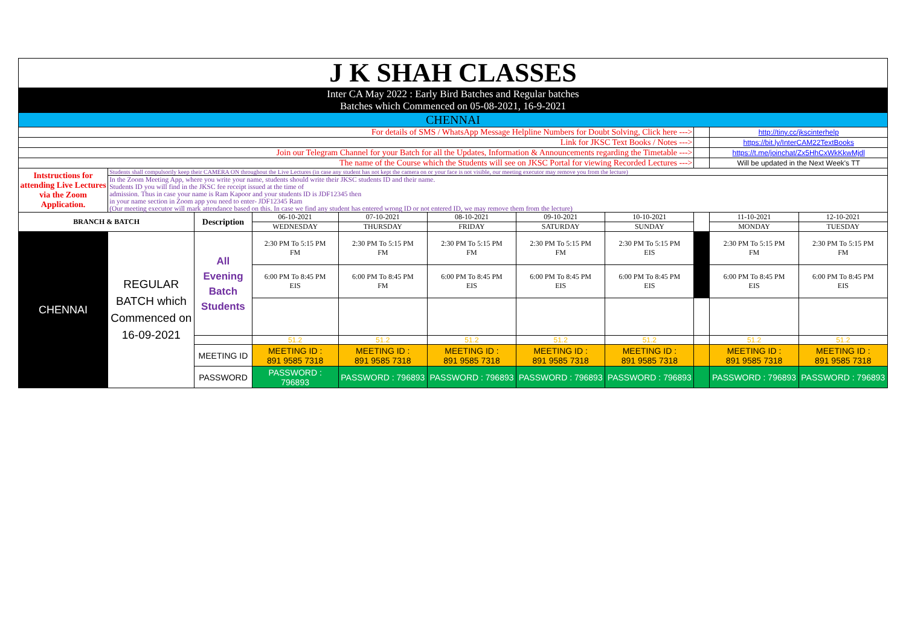| J K SHAH CLASSES | | | | | | | | | | |
| Inter CA May 2022 : Early Bird Batches and Regular batches Batches which Commenced on 05-08-2021, 16-9-2021 | | | | | | | | | | |
| CHENNAI | | | | | | | | | | |
| For details of SMS / WhatsApp Message Helpline Numbers for Doubt Solving, Click here ---> | | | | | | | | | http://tiny.cc/jkscinterhelp | |
| Link for JKSC Text Books / Notes ---> | | | | | | | | | https://bit.ly/InterCAM22TextBooks | |
| Join our Telegram Channel for your Batch for all the Updates, Information & Announcements regarding the Timetable ---> | | | | | | | | | https://t.me/joinchat/Zx5HhCxWkKkwMjdl | |
| The name of the Course which the Students will see on JKSC Portal for viewing Recorded Lectures ---> | | | | | | | | | Will be updated in the Next Week's TT | |
| Intstructions for attending Live Lectures via the Zoom Application. | Students shall compulsorily keep their CAMERA ON throughout the Live Lectures (in case any student has not kept the camera on or your face is not visible, our meeting executor may remove you from the lecture) | | | | | | | | | |
| | In the Zoom Meeting App, where you write your name, students should write their JKSC students ID and their name. Students ID you will find in the JKSC fee receipt issued at the time of admission. Thus in case your name is Ram Kapoor and your students ID is JDF12345 then in your name section in Zoom app you need to enter- JDF12345 Ram (Our meeting executor will mark attendance based on this. In case we find any student has entered wrong ID or not entered ID, we may remove them from the lecture) | | | | | | | | | |
| BRANCH & BATCH | | Description | 06-10-2021 | 07-10-2021 | 08-10-2021 | 09-10-2021 | 10-10-2021 | | 11-10-2021 | 12-10-2021 |
| | | | WEDNESDAY | THURSDAY | FRIDAY | SATURDAY | SUNDAY | | MONDAY | TUESDAY |
| CHENNAI | REGULAR BATCH which Commenced on 16-09-2021 | All Evening Batch Students | 2:30 PM To 5:15 PM FM | 2:30 PM To 5:15 PM FM | 2:30 PM To 5:15 PM FM | 2:30 PM To 5:15 PM FM | 2:30 PM To 5:15 PM EIS | | 2:30 PM To 5:15 PM FM | 2:30 PM To 5:15 PM FM |
| | | | 6:00 PM To 8:45 PM EIS | 6:00 PM To 8:45 PM FM | 6:00 PM To 8:45 PM EIS | 6:00 PM To 8:45 PM EIS | 6:00 PM To 8:45 PM EIS | | 6:00 PM To 8:45 PM EIS | 6:00 PM To 8:45 PM EIS |
| | | | 51.2 | 51.2 | 51.2 | 51.2 | 51.2 | | 51.2 | 51.2 |
| | | MEETING ID | MEETING ID : 891 9585 7318 | MEETING ID : 891 9585 7318 | MEETING ID : 891 9585 7318 | MEETING ID : 891 9585 7318 | MEETING ID : 891 9585 7318 | | MEETING ID : 891 9585 7318 | MEETING ID : 891 9585 7318 |
| | | PASSWORD | PASSWORD : 796893 | PASSWORD : 796893 | PASSWORD : 796893 | PASSWORD : 796893 | PASSWORD : 796893 | | PASSWORD : 796893 | PASSWORD : 796893 |